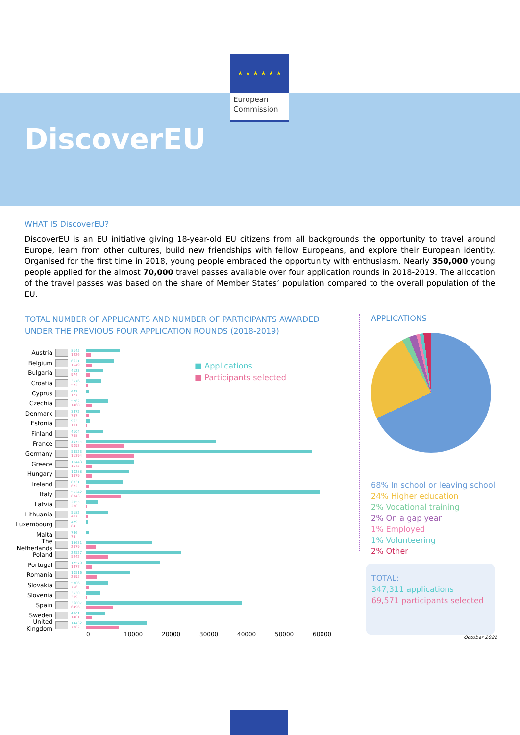★ ★ ★ ★ ★ ★
European Commission
DiscoverEU
WHAT IS DiscoverEU?
DiscoverEU is an EU initiative giving 18-year-old EU citizens from all backgrounds the opportunity to travel around Europe, learn from other cultures, build new friendships with fellow Europeans, and explore their European identity. Organised for the first time in 2018, young people embraced the opportunity with enthusiasm. Nearly 350,000 young people applied for the almost 70,000 travel passes available over four application rounds in 2018-2019. The allocation of the travel passes was based on the share of Member States’ population compared to the overall population of the EU.
TOTAL NUMBER OF APPLICANTS AND NUMBER OF PARTICIPANTS AWARDED
UNDER THE PREVIOUS FOUR APPLICATION ROUNDS (2018-2019)
Austria 8145
1226
Belgium 6621
1549
Bulgaria 4123
974
Croatia 3576
572
Cyprus 673
127
Czechia 5262
1468
Denmark 3472
787
Estonia 963
191
Finland 4104
768
France 30744
9093
Germany 53523
11394
Greece 11443
1545
Hungary 10288
1379
Ireland 8831
672
Italy 55242
8343
Latvia 2955
280
Lithuania 5182
407
Luxembourg 479
84
Malta 796
75
The Netherlands 15631
2379
Poland 22527
5242
Portugal 17579
1477
Romania 10516
2695
Slovakia 5306
756
Slovenia 3530
309
Spain 36807
6496
Sweden 4561
1401
United Kingdom 14432
7882
0 10000 20000 30000 40000 50000 60000
■ Applications
■ Participants selected
APPLICATIONS
68% In school or leaving school
24% Higher education
2% Vocational training
2% On a gap year
1% Employed
1% Volunteering
2% Other
TOTAL:
347,311 applications
69,571 participants selected
October 2021